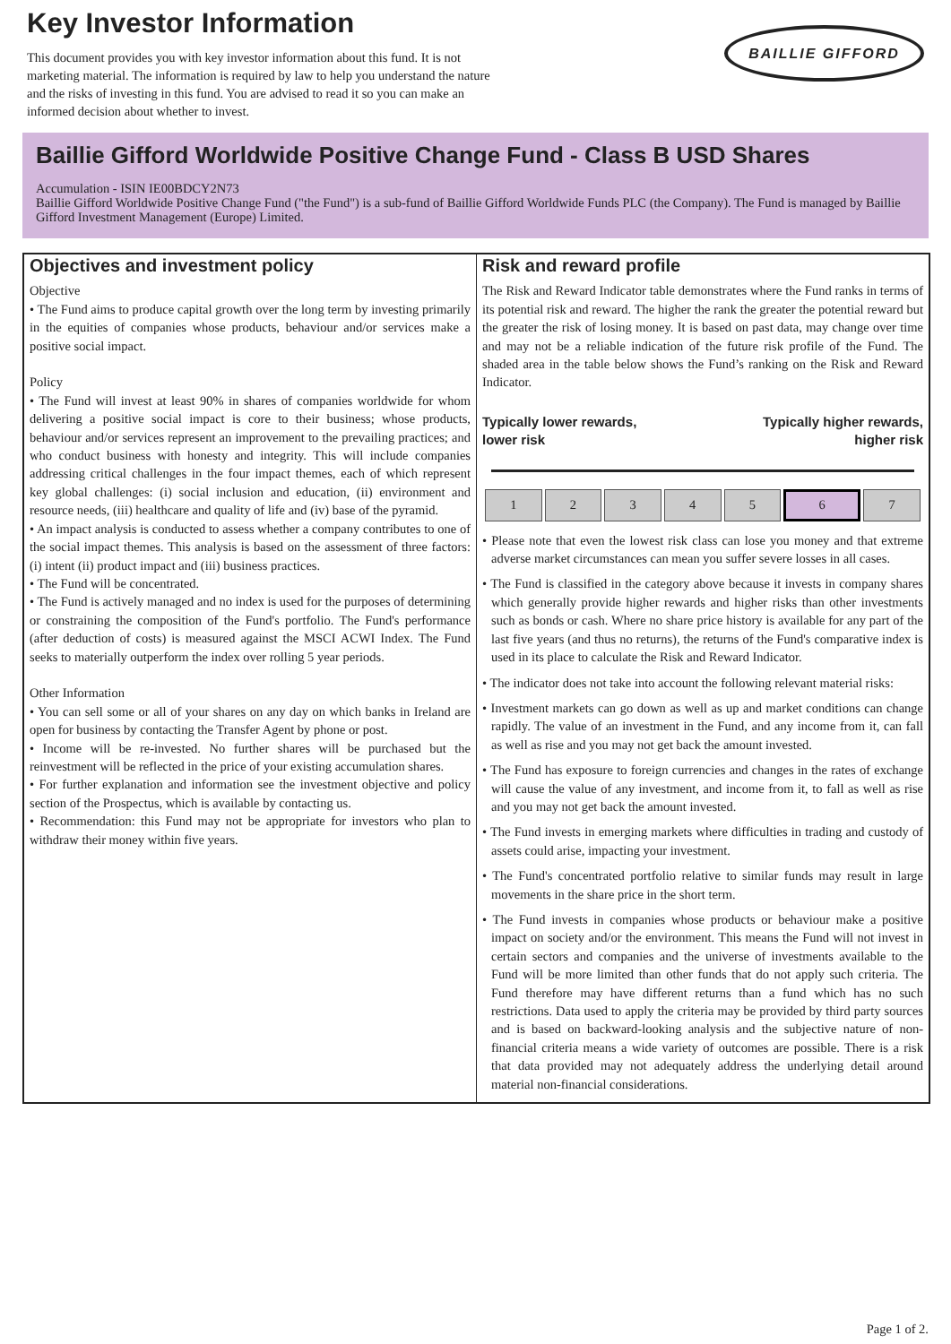Key Investor Information
This document provides you with key investor information about this fund. It is not marketing material. The information is required by law to help you understand the nature and the risks of investing in this fund. You are advised to read it so you can make an informed decision about whether to invest.
BAILLIE GIFFORD
Baillie Gifford Worldwide Positive Change Fund - Class B USD Shares
Accumulation - ISIN IE00BDCY2N73
Baillie Gifford Worldwide Positive Change Fund ("the Fund") is a sub-fund of Baillie Gifford Worldwide Funds PLC (the Company). The Fund is managed by Baillie Gifford Investment Management (Europe) Limited.
Objectives and investment policy
Objective
• The Fund aims to produce capital growth over the long term by investing primarily in the equities of companies whose products, behaviour and/or services make a positive social impact.
Policy
• The Fund will invest at least 90% in shares of companies worldwide for whom delivering a positive social impact is core to their business; whose products, behaviour and/or services represent an improvement to the prevailing practices; and who conduct business with honesty and integrity. This will include companies addressing critical challenges in the four impact themes, each of which represent key global challenges: (i) social inclusion and education, (ii) environment and resource needs, (iii) healthcare and quality of life and (iv) base of the pyramid.
• An impact analysis is conducted to assess whether a company contributes to one of the social impact themes. This analysis is based on the assessment of three factors: (i) intent (ii) product impact and (iii) business practices.
• The Fund will be concentrated.
• The Fund is actively managed and no index is used for the purposes of determining or constraining the composition of the Fund's portfolio. The Fund's performance (after deduction of costs) is measured against the MSCI ACWI Index. The Fund seeks to materially outperform the index over rolling 5 year periods.
Other Information
• You can sell some or all of your shares on any day on which banks in Ireland are open for business by contacting the Transfer Agent by phone or post.
• Income will be re-invested. No further shares will be purchased but the reinvestment will be reflected in the price of your existing accumulation shares.
• For further explanation and information see the investment objective and policy section of the Prospectus, which is available by contacting us.
• Recommendation: this Fund may not be appropriate for investors who plan to withdraw their money within five years.
Risk and reward profile
The Risk and Reward Indicator table demonstrates where the Fund ranks in terms of its potential risk and reward. The higher the rank the greater the potential reward but the greater the risk of losing money. It is based on past data, may change over time and may not be a reliable indication of the future risk profile of the Fund. The shaded area in the table below shows the Fund’s ranking on the Risk and Reward Indicator.
Typically lower rewards,
lower risk Typically higher rewards,
higher risk
| 1 | 2 | 3 | 4 | 5 | 6 | 7 |
• Please note that even the lowest risk class can lose you money and that extreme adverse market circumstances can mean you suffer severe losses in all cases.
• The Fund is classified in the category above because it invests in company shares which generally provide higher rewards and higher risks than other investments such as bonds or cash. Where no share price history is available for any part of the last five years (and thus no returns), the returns of the Fund's comparative index is used in its place to calculate the Risk and Reward Indicator.
• The indicator does not take into account the following relevant material risks:
• Investment markets can go down as well as up and market conditions can change rapidly. The value of an investment in the Fund, and any income from it, can fall as well as rise and you may not get back the amount invested.
• The Fund has exposure to foreign currencies and changes in the rates of exchange will cause the value of any investment, and income from it, to fall as well as rise and you may not get back the amount invested.
• The Fund invests in emerging markets where difficulties in trading and custody of assets could arise, impacting your investment.
• The Fund's concentrated portfolio relative to similar funds may result in large movements in the share price in the short term.
• The Fund invests in companies whose products or behaviour make a positive impact on society and/or the environment. This means the Fund will not invest in certain sectors and companies and the universe of investments available to the Fund will be more limited than other funds that do not apply such criteria. The Fund therefore may have different returns than a fund which has no such restrictions. Data used to apply the criteria may be provided by third party sources and is based on backward-looking analysis and the subjective nature of non-financial criteria means a wide variety of outcomes are possible. There is a risk that data provided may not adequately address the underlying detail around material non-financial considerations.
Page 1 of 2.